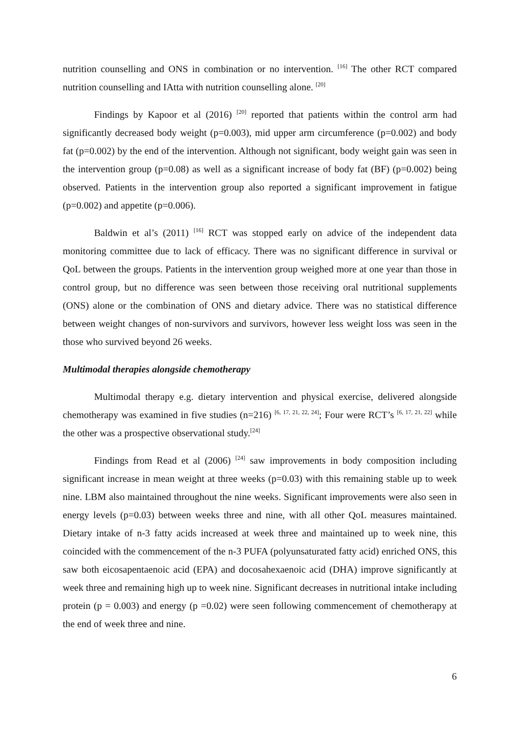nutrition counselling and ONS in combination or no intervention. <sup>[16]</sup> The other RCT compared nutrition counselling and IAtta with nutrition counselling alone. <sup>[20]</sup>
Findings by Kapoor et al (2016) <sup>[20]</sup> reported that patients within the control arm had significantly decreased body weight (p=0.003), mid upper arm circumference (p=0.002) and body fat (p=0.002) by the end of the intervention. Although not significant, body weight gain was seen in the intervention group (p=0.08) as well as a significant increase of body fat (BF) (p=0.002) being observed. Patients in the intervention group also reported a significant improvement in fatigue (p=0.002) and appetite (p=0.006).
Baldwin et al’s (2011) <sup>[16]</sup> RCT was stopped early on advice of the independent data monitoring committee due to lack of efficacy. There was no significant difference in survival or QoL between the groups. Patients in the intervention group weighed more at one year than those in control group, but no difference was seen between those receiving oral nutritional supplements (ONS) alone or the combination of ONS and dietary advice. There was no statistical difference between weight changes of non-survivors and survivors, however less weight loss was seen in the those who survived beyond 26 weeks.
Multimodal therapies alongside chemotherapy
Multimodal therapy e.g. dietary intervention and physical exercise, delivered alongside chemotherapy was examined in five studies (n=216) <sup>[6, 17, 21, 22, 24]</sup>; Four were RCT’s <sup>[6, 17, 21, 22]</sup> while the other was a prospective observational study.<sup>[24]</sup>
Findings from Read et al (2006) <sup>[24]</sup> saw improvements in body composition including significant increase in mean weight at three weeks (p=0.03) with this remaining stable up to week nine. LBM also maintained throughout the nine weeks. Significant improvements were also seen in energy levels (p=0.03) between weeks three and nine, with all other QoL measures maintained. Dietary intake of n-3 fatty acids increased at week three and maintained up to week nine, this coincided with the commencement of the n-3 PUFA (polyunsaturated fatty acid) enriched ONS, this saw both eicosapentaenoic acid (EPA) and docosahexaenoic acid (DHA) improve significantly at week three and remaining high up to week nine. Significant decreases in nutritional intake including protein (p = 0.003) and energy (p =0.02) were seen following commencement of chemotherapy at the end of week three and nine.
6